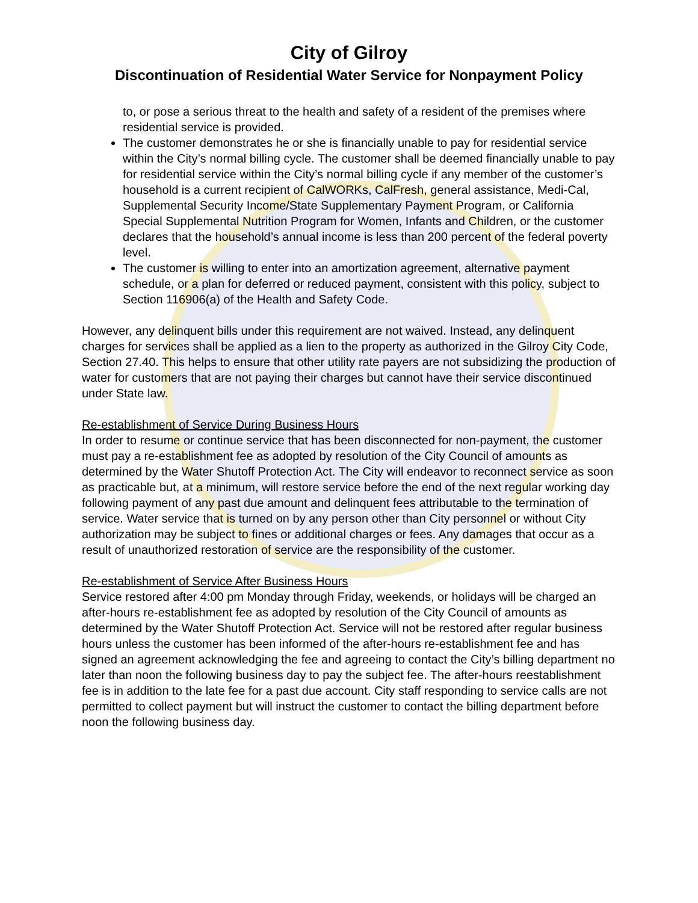City of Gilroy
Discontinuation of Residential Water Service for Nonpayment Policy
to, or pose a serious threat to the health and safety of a resident of the premises where residential service is provided.
The customer demonstrates he or she is financially unable to pay for residential service within the City’s normal billing cycle. The customer shall be deemed financially unable to pay for residential service within the City’s normal billing cycle if any member of the customer’s household is a current recipient of CalWORKs, CalFresh, general assistance, Medi-Cal, Supplemental Security Income/State Supplementary Payment Program, or California Special Supplemental Nutrition Program for Women, Infants and Children, or the customer declares that the household’s annual income is less than 200 percent of the federal poverty level.
The customer is willing to enter into an amortization agreement, alternative payment schedule, or a plan for deferred or reduced payment, consistent with this policy, subject to Section 116906(a) of the Health and Safety Code.
However, any delinquent bills under this requirement are not waived. Instead, any delinquent charges for services shall be applied as a lien to the property as authorized in the Gilroy City Code, Section 27.40. This helps to ensure that other utility rate payers are not subsidizing the production of water for customers that are not paying their charges but cannot have their service discontinued under State law.
Re-establishment of Service During Business Hours
In order to resume or continue service that has been disconnected for non-payment, the customer must pay a re-establishment fee as adopted by resolution of the City Council of amounts as determined by the Water Shutoff Protection Act. The City will endeavor to reconnect service as soon as practicable but, at a minimum, will restore service before the end of the next regular working day following payment of any past due amount and delinquent fees attributable to the termination of service. Water service that is turned on by any person other than City personnel or without City authorization may be subject to fines or additional charges or fees. Any damages that occur as a result of unauthorized restoration of service are the responsibility of the customer.
Re-establishment of Service After Business Hours
Service restored after 4:00 pm Monday through Friday, weekends, or holidays will be charged an after-hours re-establishment fee as adopted by resolution of the City Council of amounts as determined by the Water Shutoff Protection Act. Service will not be restored after regular business hours unless the customer has been informed of the after-hours re-establishment fee and has signed an agreement acknowledging the fee and agreeing to contact the City’s billing department no later than noon the following business day to pay the subject fee. The after-hours reestablishment fee is in addition to the late fee for a past due account. City staff responding to service calls are not permitted to collect payment but will instruct the customer to contact the billing department before noon the following business day.